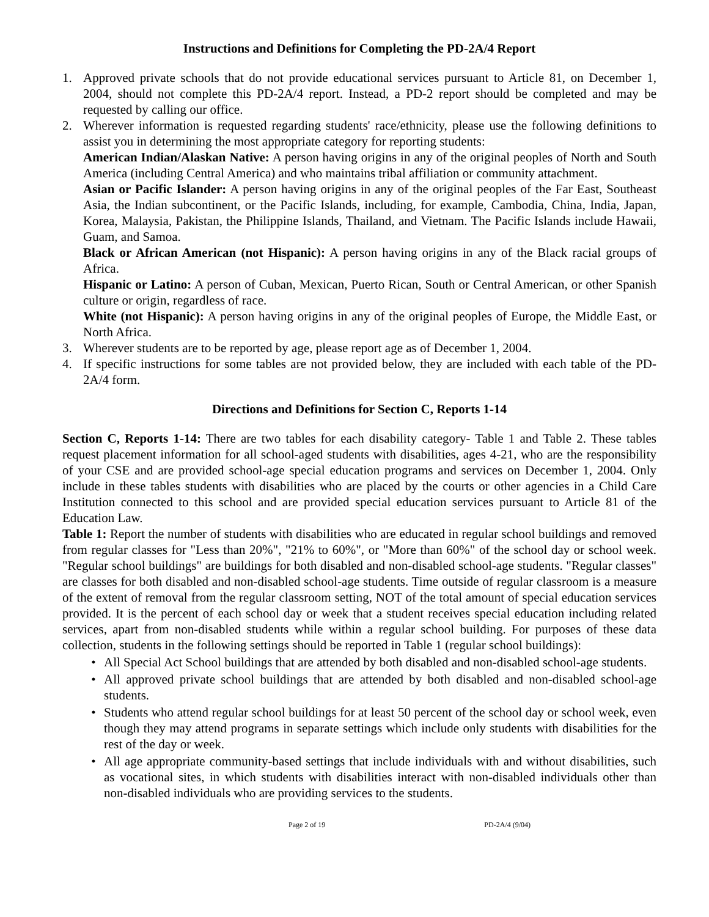Instructions and Definitions for Completing the PD-2A/4 Report
1. Approved private schools that do not provide educational services pursuant to Article 81, on December 1, 2004, should not complete this PD-2A/4 report. Instead, a PD-2 report should be completed and may be requested by calling our office.
2. Wherever information is requested regarding students' race/ethnicity, please use the following definitions to assist you in determining the most appropriate category for reporting students:
American Indian/Alaskan Native: A person having origins in any of the original peoples of North and South America (including Central America) and who maintains tribal affiliation or community attachment.
Asian or Pacific Islander: A person having origins in any of the original peoples of the Far East, Southeast Asia, the Indian subcontinent, or the Pacific Islands, including, for example, Cambodia, China, India, Japan, Korea, Malaysia, Pakistan, the Philippine Islands, Thailand, and Vietnam. The Pacific Islands include Hawaii, Guam, and Samoa.
Black or African American (not Hispanic): A person having origins in any of the Black racial groups of Africa.
Hispanic or Latino: A person of Cuban, Mexican, Puerto Rican, South or Central American, or other Spanish culture or origin, regardless of race.
White (not Hispanic): A person having origins in any of the original peoples of Europe, the Middle East, or North Africa.
3. Wherever students are to be reported by age, please report age as of December 1, 2004.
4. If specific instructions for some tables are not provided below, they are included with each table of the PD-2A/4 form.
Directions and Definitions for Section C, Reports 1-14
Section C, Reports 1-14: There are two tables for each disability category- Table 1 and Table 2. These tables request placement information for all school-aged students with disabilities, ages 4-21, who are the responsibility of your CSE and are provided school-age special education programs and services on December 1, 2004. Only include in these tables students with disabilities who are placed by the courts or other agencies in a Child Care Institution connected to this school and are provided special education services pursuant to Article 81 of the Education Law.
Table 1: Report the number of students with disabilities who are educated in regular school buildings and removed from regular classes for "Less than 20%", "21% to 60%", or "More than 60%" of the school day or school week. "Regular school buildings" are buildings for both disabled and non-disabled school-age students. "Regular classes" are classes for both disabled and non-disabled school-age students. Time outside of regular classroom is a measure of the extent of removal from the regular classroom setting, NOT of the total amount of special education services provided. It is the percent of each school day or week that a student receives special education including related services, apart from non-disabled students while within a regular school building. For purposes of these data collection, students in the following settings should be reported in Table 1 (regular school buildings):
• All Special Act School buildings that are attended by both disabled and non-disabled school-age students.
• All approved private school buildings that are attended by both disabled and non-disabled school-age students.
• Students who attend regular school buildings for at least 50 percent of the school day or school week, even though they may attend programs in separate settings which include only students with disabilities for the rest of the day or week.
• All age appropriate community-based settings that include individuals with and without disabilities, such as vocational sites, in which students with disabilities interact with non-disabled individuals other than non-disabled individuals who are providing services to the students.
Page 2 of 19 PD-2A/4 (9/04)